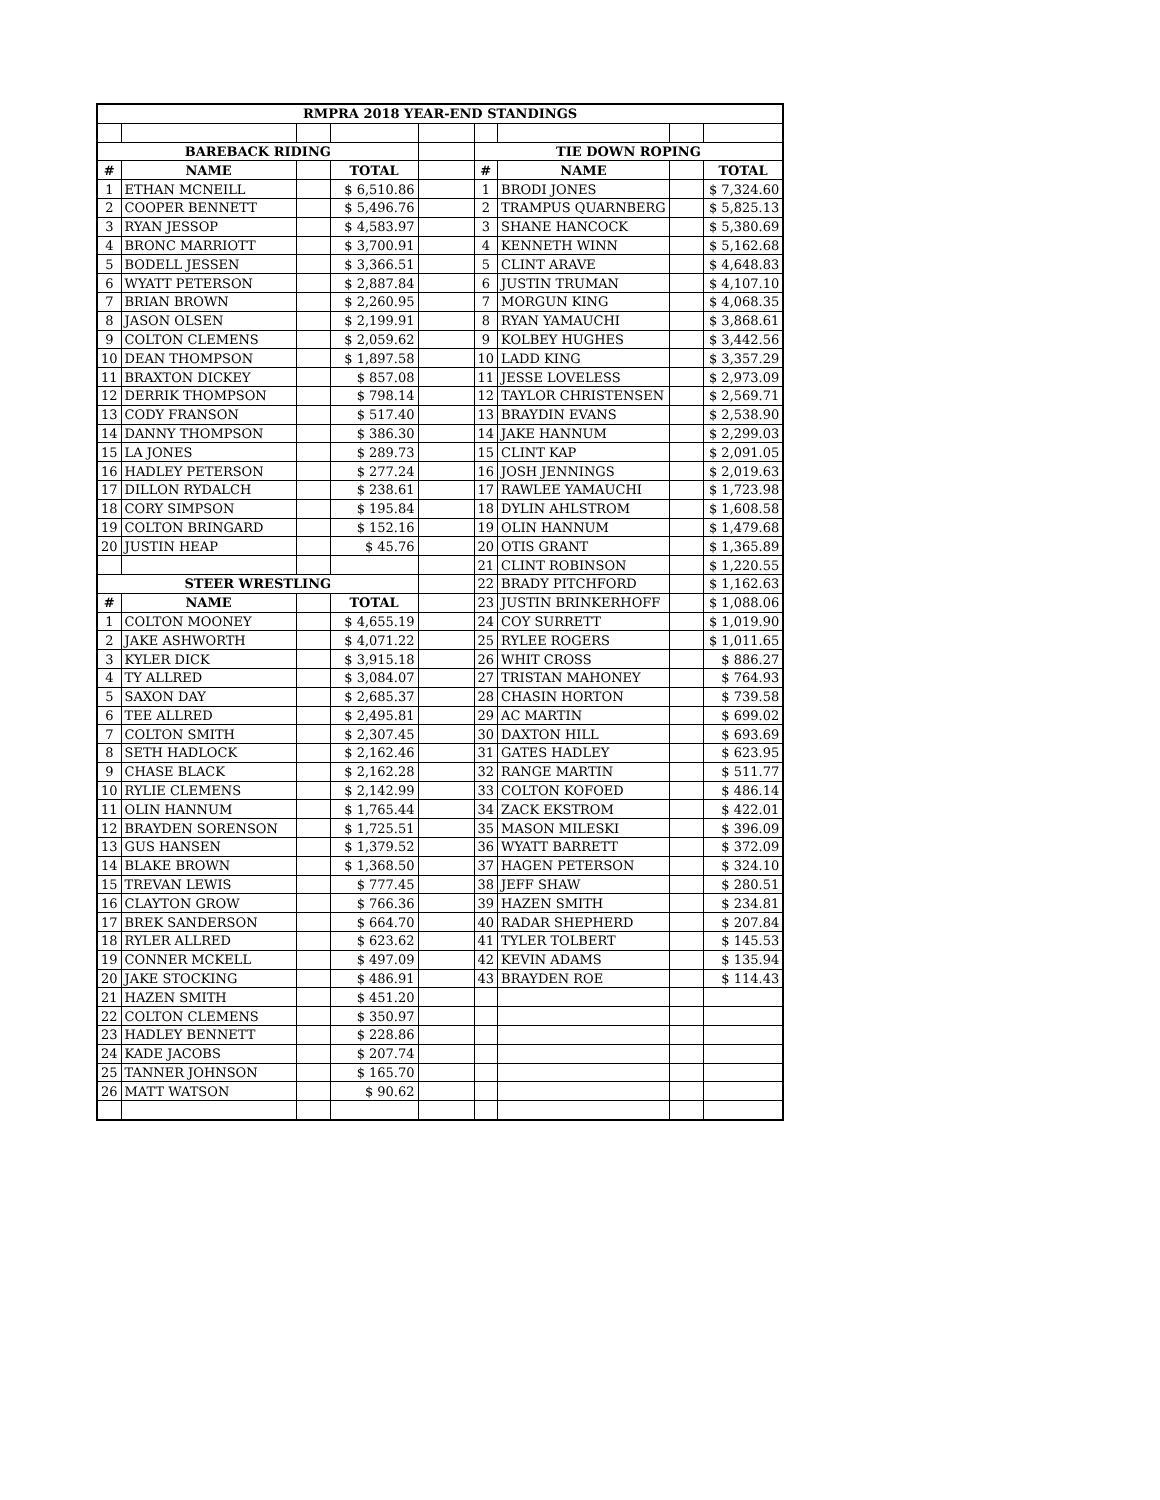| RMPRA 2018 YEAR-END STANDINGS | | | | | | | | |
| --- | --- | --- | --- | --- | --- | --- | --- | --- |
| BAREBACK RIDING | | | | | TIE DOWN ROPING | | | |
| # | NAME | | TOTAL | | # | NAME | | TOTAL |
| 1 | ETHAN MCNEILL | | $ 6,510.86 | | 1 | BRODI JONES | | $ 7,324.60 |
| 2 | COOPER BENNETT | | $ 5,496.76 | | 2 | TRAMPUS QUARNBERG | | $ 5,825.13 |
| 3 | RYAN JESSOP | | $ 4,583.97 | | 3 | SHANE HANCOCK | | $ 5,380.69 |
| 4 | BRONC MARRIOTT | | $ 3,700.91 | | 4 | KENNETH WINN | | $ 5,162.68 |
| 5 | BODELL JESSEN | | $ 3,366.51 | | 5 | CLINT ARAVE | | $ 4,648.83 |
| 6 | WYATT PETERSON | | $ 2,887.84 | | 6 | JUSTIN TRUMAN | | $ 4,107.10 |
| 7 | BRIAN BROWN | | $ 2,260.95 | | 7 | MORGUN KING | | $ 4,068.35 |
| 8 | JASON OLSEN | | $ 2,199.91 | | 8 | RYAN YAMAUCHI | | $ 3,868.61 |
| 9 | COLTON CLEMENS | | $ 2,059.62 | | 9 | KOLBEY HUGHES | | $ 3,442.56 |
| 10 | DEAN THOMPSON | | $ 1,897.58 | | 10 | LADD KING | | $ 3,357.29 |
| 11 | BRAXTON DICKEY | | $ 857.08 | | 11 | JESSE LOVELESS | | $ 2,973.09 |
| 12 | DERRIK THOMPSON | | $ 798.14 | | 12 | TAYLOR CHRISTENSEN | | $ 2,569.71 |
| 13 | CODY FRANSON | | $ 517.40 | | 13 | BRAYDIN EVANS | | $ 2,538.90 |
| 14 | DANNY THOMPSON | | $ 386.30 | | 14 | JAKE HANNUM | | $ 2,299.03 |
| 15 | LA JONES | | $ 289.73 | | 15 | CLINT KAP | | $ 2,091.05 |
| 16 | HADLEY PETERSON | | $ 277.24 | | 16 | JOSH JENNINGS | | $ 2,019.63 |
| 17 | DILLON RYDALCH | | $ 238.61 | | 17 | RAWLEE YAMAUCHI | | $ 1,723.98 |
| 18 | CORY SIMPSON | | $ 195.84 | | 18 | DYLIN AHLSTROM | | $ 1,608.58 |
| 19 | COLTON BRINGARD | | $ 152.16 | | 19 | OLIN HANNUM | | $ 1,479.68 |
| 20 | JUSTIN HEAP | | $ 45.76 | | 20 | OTIS GRANT | | $ 1,365.89 |
| | | | | | 21 | CLINT ROBINSON | | $ 1,220.55 |
| STEER WRESTLING | | | | | 22 | BRADY PITCHFORD | | $ 1,162.63 |
| # | NAME | | TOTAL | | 23 | JUSTIN BRINKERHOFF | | $ 1,088.06 |
| 1 | COLTON MOONEY | | $ 4,655.19 | | 24 | COY SURRETT | | $ 1,019.90 |
| 2 | JAKE ASHWORTH | | $ 4,071.22 | | 25 | RYLEE ROGERS | | $ 1,011.65 |
| 3 | KYLER DICK | | $ 3,915.18 | | 26 | WHIT CROSS | | $ 886.27 |
| 4 | TY ALLRED | | $ 3,084.07 | | 27 | TRISTAN MAHONEY | | $ 764.93 |
| 5 | SAXON DAY | | $ 2,685.37 | | 28 | CHASIN HORTON | | $ 739.58 |
| 6 | TEE ALLRED | | $ 2,495.81 | | 29 | AC MARTIN | | $ 699.02 |
| 7 | COLTON SMITH | | $ 2,307.45 | | 30 | DAXTON HILL | | $ 693.69 |
| 8 | SETH HADLOCK | | $ 2,162.46 | | 31 | GATES HADLEY | | $ 623.95 |
| 9 | CHASE BLACK | | $ 2,162.28 | | 32 | RANGE MARTIN | | $ 511.77 |
| 10 | RYLIE CLEMENS | | $ 2,142.99 | | 33 | COLTON KOFOED | | $ 486.14 |
| 11 | OLIN HANNUM | | $ 1,765.44 | | 34 | ZACK EKSTROM | | $ 422.01 |
| 12 | BRAYDEN SORENSON | | $ 1,725.51 | | 35 | MASON MILESKI | | $ 396.09 |
| 13 | GUS HANSEN | | $ 1,379.52 | | 36 | WYATT BARRETT | | $ 372.09 |
| 14 | BLAKE BROWN | | $ 1,368.50 | | 37 | HAGEN PETERSON | | $ 324.10 |
| 15 | TREVAN LEWIS | | $ 777.45 | | 38 | JEFF SHAW | | $ 280.51 |
| 16 | CLAYTON GROW | | $ 766.36 | | 39 | HAZEN SMITH | | $ 234.81 |
| 17 | BREK SANDERSON | | $ 664.70 | | 40 | RADAR SHEPHERD | | $ 207.84 |
| 18 | RYLER ALLRED | | $ 623.62 | | 41 | TYLER TOLBERT | | $ 145.53 |
| 19 | CONNER MCKELL | | $ 497.09 | | 42 | KEVIN ADAMS | | $ 135.94 |
| 20 | JAKE STOCKING | | $ 486.91 | | 43 | BRAYDEN ROE | | $ 114.43 |
| 21 | HAZEN SMITH | | $ 451.20 | | | | | |
| 22 | COLTON CLEMENS | | $ 350.97 | | | | | |
| 23 | HADLEY BENNETT | | $ 228.86 | | | | | |
| 24 | KADE JACOBS | | $ 207.74 | | | | | |
| 25 | TANNER JOHNSON | | $ 165.70 | | | | | |
| 26 | MATT WATSON | | $ 90.62 | | | | | |